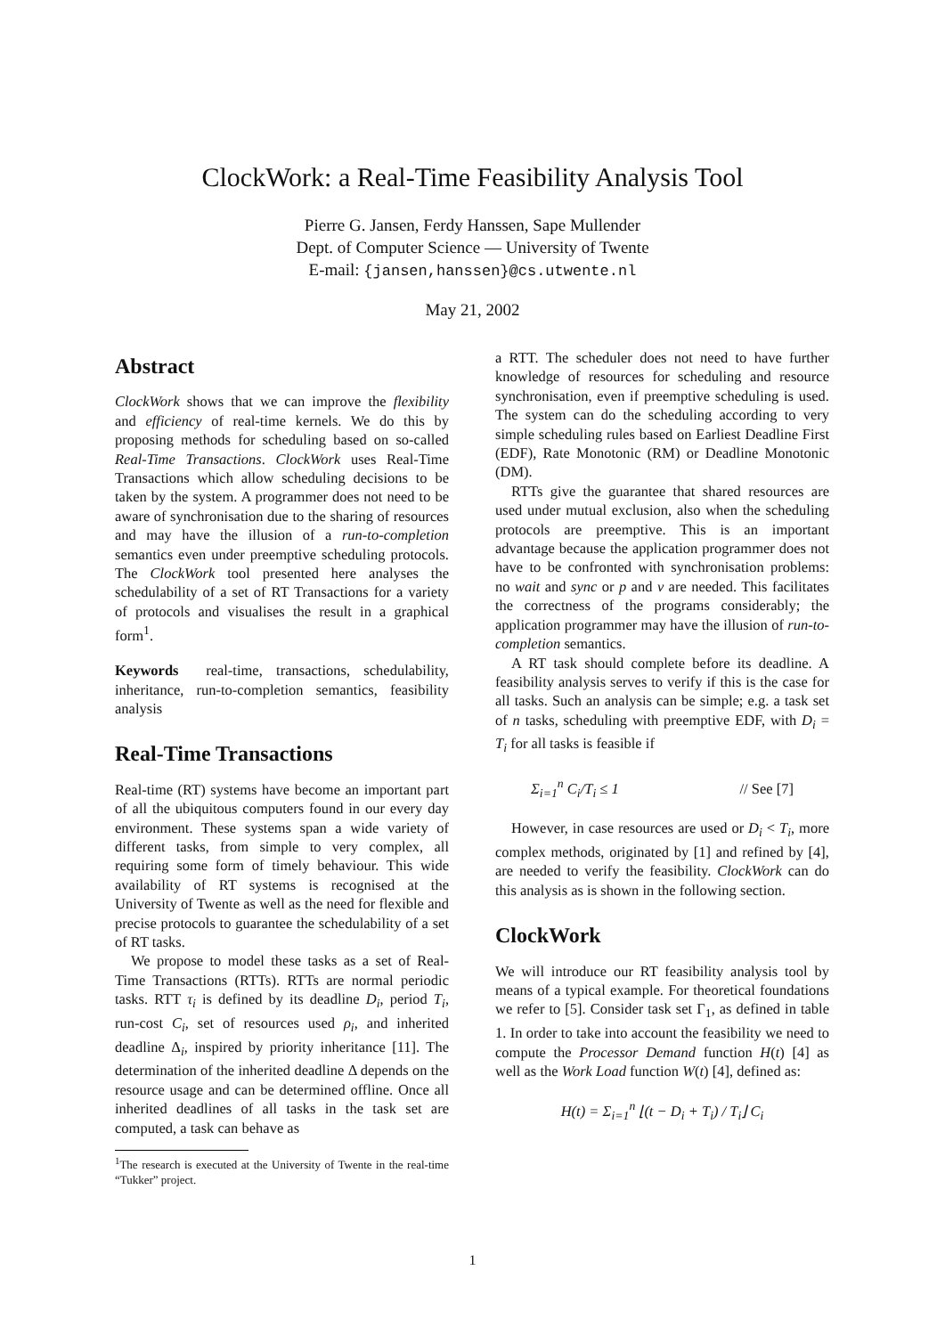ClockWork: a Real-Time Feasibility Analysis Tool
Pierre G. Jansen, Ferdy Hanssen, Sape Mullender
Dept. of Computer Science — University of Twente
E-mail: {jansen,hanssen}@cs.utwente.nl
May 21, 2002
Abstract
ClockWork shows that we can improve the flexibility and efficiency of real-time kernels. We do this by proposing methods for scheduling based on so-called Real-Time Transactions. ClockWork uses Real-Time Transactions which allow scheduling decisions to be taken by the system. A programmer does not need to be aware of synchronisation due to the sharing of resources and may have the illusion of a run-to-completion semantics even under preemptive scheduling protocols. The ClockWork tool presented here analyses the schedulability of a set of RT Transactions for a variety of protocols and visualises the result in a graphical form<sup>1</sup>.
Keywords real-time, transactions, schedulability, inheritance, run-to-completion semantics, feasibility analysis
Real-Time Transactions
Real-time (RT) systems have become an important part of all the ubiquitous computers found in our every day environment. These systems span a wide variety of different tasks, from simple to very complex, all requiring some form of timely behaviour. This wide availability of RT systems is recognised at the University of Twente as well as the need for flexible and precise protocols to guarantee the schedulability of a set of RT tasks.
We propose to model these tasks as a set of Real-Time Transactions (RTTs). RTTs are normal periodic tasks. RTT τ<sub>i</sub> is defined by its deadline D<sub>i</sub>, period T<sub>i</sub>, run-cost C<sub>i</sub>, set of resources used ρ<sub>i</sub>, and inherited deadline Δ<sub>i</sub>, inspired by priority inheritance [11]. The determination of the inherited deadline Δ depends on the resource usage and can be determined offline. Once all inherited deadlines of all tasks in the task set are computed, a task can behave as
<sup>1</sup> The research is executed at the University of Twente in the real-time “Tukker” project.
a RTT. The scheduler does not need to have further knowledge of resources for scheduling and resource synchronisation, even if preemptive scheduling is used. The system can do the scheduling according to very simple scheduling rules based on Earliest Deadline First (EDF), Rate Monotonic (RM) or Deadline Monotonic (DM).
RTTs give the guarantee that shared resources are used under mutual exclusion, also when the scheduling protocols are preemptive. This is an important advantage because the application programmer does not have to be confronted with synchronisation problems: no wait and sync or p and v are needed. This facilitates the correctness of the programs considerably; the application programmer may have the illusion of run-to-completion semantics.
A RT task should complete before its deadline. A feasibility analysis serves to verify if this is the case for all tasks. Such an analysis can be simple; e.g. a task set of n tasks, scheduling with preemptive EDF, with D<sub>i</sub> = T<sub>i</sub> for all tasks is feasible if
Σ<sub>i=1</sub><sup>n</sup> C<sub>i</sub>/T<sub>i</sub> ≤ 1 // See [7]
However, in case resources are used or D<sub>i</sub> < T<sub>i</sub>, more complex methods, originated by [1] and refined by [4], are needed to verify the feasibility. ClockWork can do this analysis as is shown in the following section.
ClockWork
We will introduce our RT feasibility analysis tool by means of a typical example. For theoretical foundations we refer to [5]. Consider task set Γ<sub>1</sub>, as defined in table 1. In order to take into account the feasibility we need to compute the Processor Demand function H(t) [4] as well as the Work Load function W(t) [4], defined as:
H(t) = Σ<sub>i=1</sub><sup>n</sup> ⌊(t − D<sub>i</sub> + T<sub>i</sub>) / T<sub>i</sub>⌋ C<sub>i</sub>
1